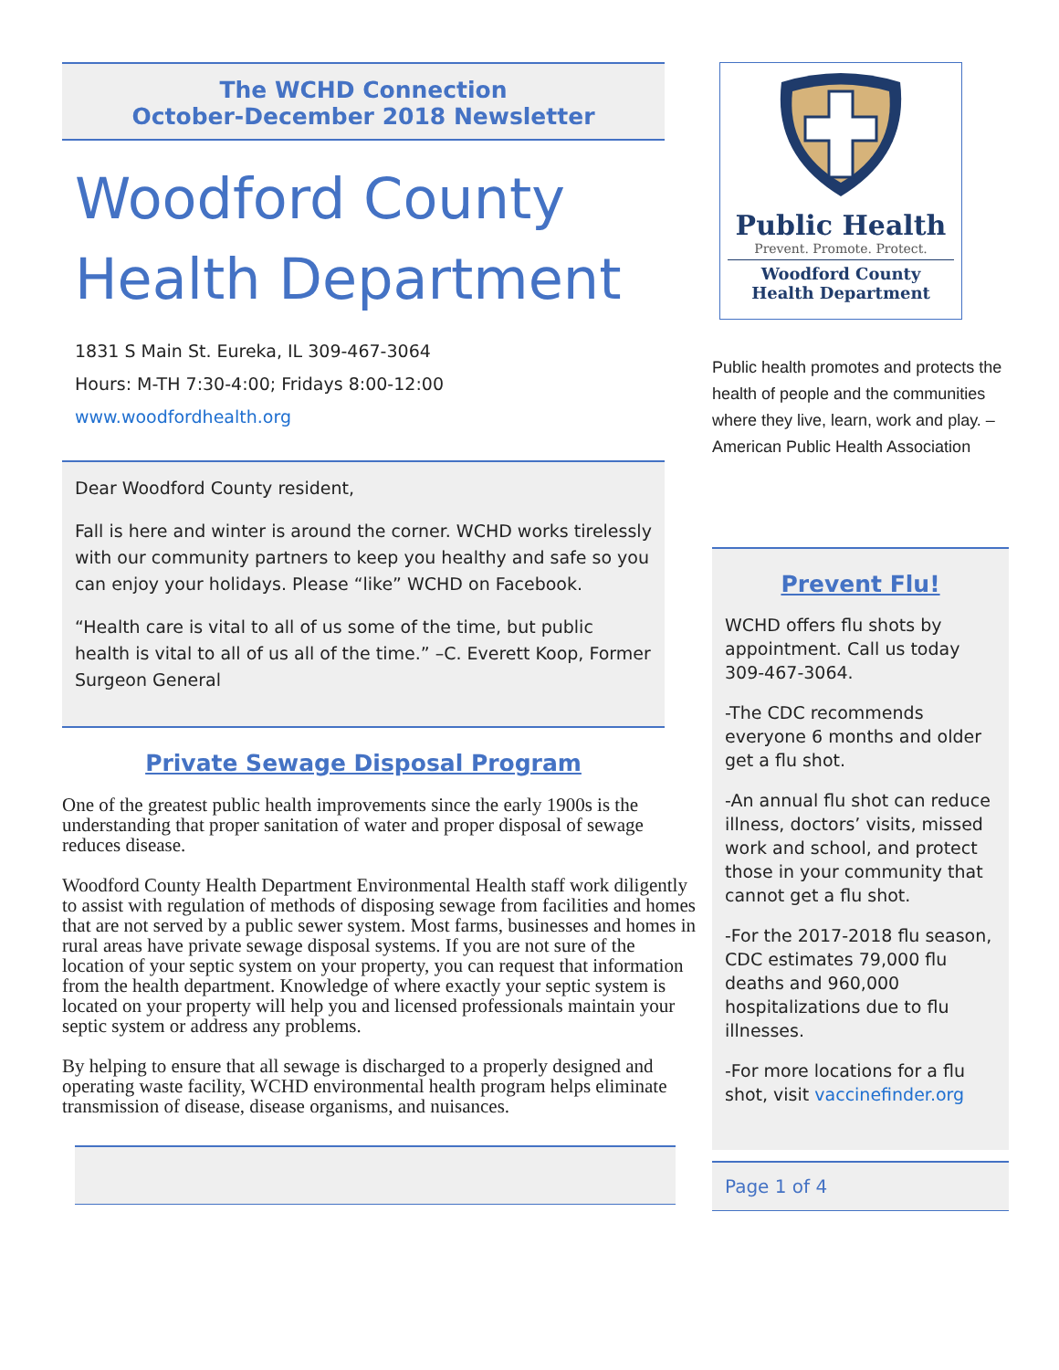The WCHD Connection
October-December 2018 Newsletter
Woodford County Health Department
1831 S Main St. Eureka, IL 309-467-3064
Hours: M-TH 7:30-4:00; Fridays 8:00-12:00
www.woodfordhealth.org
Dear Woodford County resident,
Fall is here and winter is around the corner. WCHD works tirelessly with our community partners to keep you healthy and safe so you can enjoy your holidays. Please “like” WCHD on Facebook.
“Health care is vital to all of us some of the time, but public health is vital to all of us all of the time.” –C. Everett Koop, Former Surgeon General
Private Sewage Disposal Program
One of the greatest public health improvements since the early 1900s is the understanding that proper sanitation of water and proper disposal of sewage reduces disease.
Woodford County Health Department Environmental Health staff work diligently to assist with regulation of methods of disposing sewage from facilities and homes that are not served by a public sewer system. Most farms, businesses and homes in rural areas have private sewage disposal systems. If you are not sure of the location of your septic system on your property, you can request that information from the health department. Knowledge of where exactly your septic system is located on your property will help you and licensed professionals maintain your septic system or address any problems.
By helping to ensure that all sewage is discharged to a properly designed and operating waste facility, WCHD environmental health program helps eliminate transmission of disease, disease organisms, and nuisances.
Public Health
Prevent. Promote. Protect.
Woodford County
Health Department
Public health promotes and protects the health of people and the communities where they live, learn, work and play. –American Public Health Association
Prevent Flu!
WCHD offers flu shots by appointment. Call us today 309-467-3064.
-The CDC recommends everyone 6 months and older get a flu shot.
-An annual flu shot can reduce illness, doctors’ visits, missed work and school, and protect those in your community that cannot get a flu shot.
-For the 2017-2018 flu season, CDC estimates 79,000 flu deaths and 960,000 hospitalizations due to flu illnesses.
-For more locations for a flu shot, visit vaccinefinder.org
Page 1 of 4